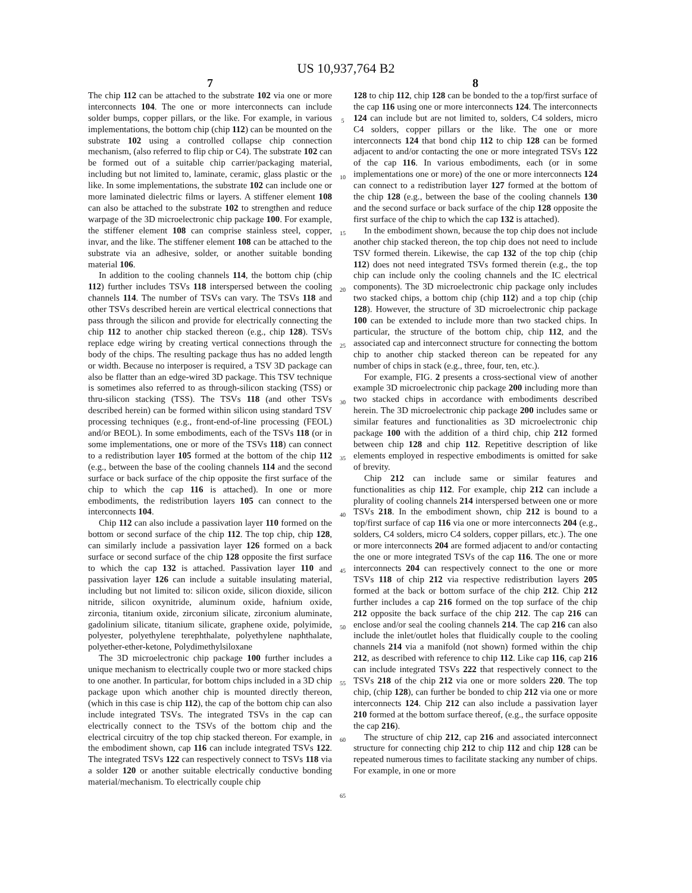US 10,937,764 B2
7
The chip 112 can be attached to the substrate 102 via one or more interconnects 104. The one or more interconnects can include solder bumps, copper pillars, or the like. For example, in various implementations, the bottom chip (chip 112) can be mounted on the substrate 102 using a controlled collapse chip connection mechanism, (also referred to flip chip or C4). The substrate 102 can be formed out of a suitable chip carrier/packaging material, including but not limited to, laminate, ceramic, glass plastic or the like. In some implementations, the substrate 102 can include one or more laminated dielectric films or layers. A stiffener element 108 can also be attached to the substrate 102 to strengthen and reduce warpage of the 3D microelectronic chip package 100. For example, the stiffener element 108 can comprise stainless steel, copper, invar, and the like. The stiffener element 108 can be attached to the substrate via an adhesive, solder, or another suitable bonding material 106.
In addition to the cooling channels 114, the bottom chip (chip 112) further includes TSVs 118 interspersed between the cooling channels 114. The number of TSVs can vary. The TSVs 118 and other TSVs described herein are vertical electrical connections that pass through the silicon and provide for electrically connecting the chip 112 to another chip stacked thereon (e.g., chip 128). TSVs replace edge wiring by creating vertical connections through the body of the chips. The resulting package thus has no added length or width. Because no interposer is required, a TSV 3D package can also be flatter than an edge-wired 3D package. This TSV technique is sometimes also referred to as through-silicon stacking (TSS) or thru-silicon stacking (TSS). The TSVs 118 (and other TSVs described herein) can be formed within silicon using standard TSV processing techniques (e.g., front-end-of-line processing (FEOL) and/or BEOL). In some embodiments, each of the TSVs 118 (or in some implementations, one or more of the TSVs 118) can connect to a redistribution layer 105 formed at the bottom of the chip 112 (e.g., between the base of the cooling channels 114 and the second surface or back surface of the chip opposite the first surface of the chip to which the cap 116 is attached). In one or more embodiments, the redistribution layers 105 can connect to the interconnects 104.
Chip 112 can also include a passivation layer 110 formed on the bottom or second surface of the chip 112. The top chip, chip 128, can similarly include a passivation layer 126 formed on a back surface or second surface of the chip 128 opposite the first surface to which the cap 132 is attached. Passivation layer 110 and passivation layer 126 can include a suitable insulating material, including but not limited to: silicon oxide, silicon dioxide, silicon nitride, silicon oxynitride, aluminum oxide, hafnium oxide, zirconia, titanium oxide, zirconium silicate, zirconium aluminate, gadolinium silicate, titanium silicate, graphene oxide, polyimide, polyester, polyethylene terephthalate, polyethylene naphthalate, polyether-ether-ketone, Polydimethylsiloxane
The 3D microelectronic chip package 100 further includes a unique mechanism to electrically couple two or more stacked chips to one another. In particular, for bottom chips included in a 3D chip package upon which another chip is mounted directly thereon, (which in this case is chip 112), the cap of the bottom chip can also include integrated TSVs. The integrated TSVs in the cap can electrically connect to the TSVs of the bottom chip and the electrical circuitry of the top chip stacked thereon. For example, in the embodiment shown, cap 116 can include integrated TSVs 122. The integrated TSVs 122 can respectively connect to TSVs 118 via a solder 120 or another suitable electrically conductive bonding material/mechanism. To electrically couple chip
5
10
15
20
25
30
35
40
45
50
55
60
65
8
128 to chip 112, chip 128 can be bonded to the a top/first surface of the cap 116 using one or more interconnects 124. The interconnects 124 can include but are not limited to, solders, C4 solders, micro C4 solders, copper pillars or the like. The one or more interconnects 124 that bond chip 112 to chip 128 can be formed adjacent to and/or contacting the one or more integrated TSVs 122 of the cap 116. In various embodiments, each (or in some implementations one or more) of the one or more interconnects 124 can connect to a redistribution layer 127 formed at the bottom of the chip 128 (e.g., between the base of the cooling channels 130 and the second surface or back surface of the chip 128 opposite the first surface of the chip to which the cap 132 is attached).
In the embodiment shown, because the top chip does not include another chip stacked thereon, the top chip does not need to include TSV formed therein. Likewise, the cap 132 of the top chip (chip 112) does not need integrated TSVs formed therein (e.g., the top chip can include only the cooling channels and the IC electrical components). The 3D microelectronic chip package only includes two stacked chips, a bottom chip (chip 112) and a top chip (chip 128). However, the structure of 3D microelectronic chip package 100 can be extended to include more than two stacked chips. In particular, the structure of the bottom chip, chip 112, and the associated cap and interconnect structure for connecting the bottom chip to another chip stacked thereon can be repeated for any number of chips in stack (e.g., three, four, ten, etc.).
For example, FIG. 2 presents a cross-sectional view of another example 3D microelectronic chip package 200 including more than two stacked chips in accordance with embodiments described herein. The 3D microelectronic chip package 200 includes same or similar features and functionalities as 3D microelectronic chip package 100 with the addition of a third chip, chip 212 formed between chip 128 and chip 112. Repetitive description of like elements employed in respective embodiments is omitted for sake of brevity.
Chip 212 can include same or similar features and functionalities as chip 112. For example, chip 212 can include a plurality of cooling channels 214 interspersed between one or more TSVs 218. In the embodiment shown, chip 212 is bound to a top/first surface of cap 116 via one or more interconnects 204 (e.g., solders, C4 solders, micro C4 solders, copper pillars, etc.). The one or more interconnects 204 are formed adjacent to and/or contacting the one or more integrated TSVs of the cap 116. The one or more interconnects 204 can respectively connect to the one or more TSVs 118 of chip 212 via respective redistribution layers 205 formed at the back or bottom surface of the chip 212. Chip 212 further includes a cap 216 formed on the top surface of the chip 212 opposite the back surface of the chip 212. The cap 216 can enclose and/or seal the cooling channels 214. The cap 216 can also include the inlet/outlet holes that fluidically couple to the cooling channels 214 via a manifold (not shown) formed within the chip 212, as described with reference to chip 112. Like cap 116, cap 216 can include integrated TSVs 222 that respectively connect to the TSVs 218 of the chip 212 via one or more solders 220. The top chip, (chip 128), can further be bonded to chip 212 via one or more interconnects 124. Chip 212 can also include a passivation layer 210 formed at the bottom surface thereof, (e.g., the surface opposite the cap 216).
The structure of chip 212, cap 216 and associated interconnect structure for connecting chip 212 to chip 112 and chip 128 can be repeated numerous times to facilitate stacking any number of chips. For example, in one or more